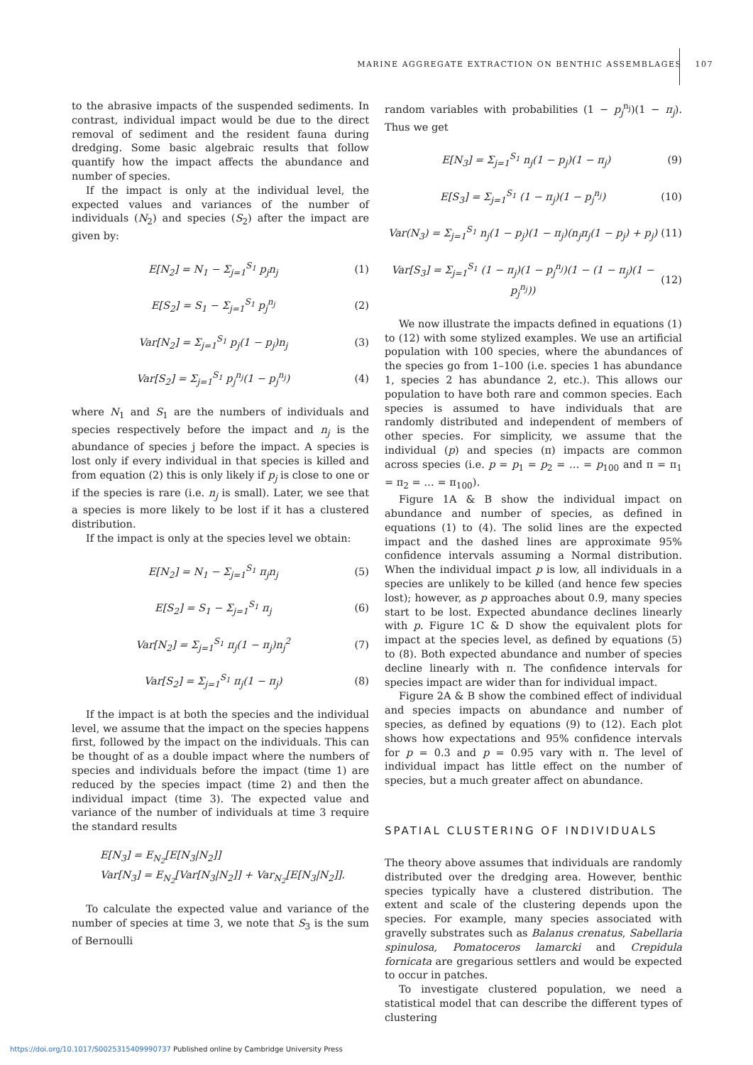MARINE AGGREGATE EXTRACTION ON BENTHIC ASSEMBLAGES 107
to the abrasive impacts of the suspended sediments. In contrast, individual impact would be due to the direct removal of sediment and the resident fauna during dredging. Some basic algebraic results that follow quantify how the impact affects the abundance and number of species.
If the impact is only at the individual level, the expected values and variances of the number of individuals (N<sub>2</sub>) and species (S<sub>2</sub>) after the impact are given by:
E[N<sub>2</sub>] = N<sub>1</sub> − Σ<sub>j=1</sub><sup>S<sub>1</sub></sup> p<sub>j</sub>n<sub>j</sub> (1)
E[S<sub>2</sub>] = S<sub>1</sub> − Σ<sub>j=1</sub><sup>S<sub>1</sub></sup> p<sub>j</sub><sup>n<sub>j</sub></sup> (2)
Var[N<sub>2</sub>] = Σ<sub>j=1</sub><sup>S<sub>1</sub></sup> p<sub>j</sub>(1 − p<sub>j</sub>)n<sub>j</sub> (3)
Var[S<sub>2</sub>] = Σ<sub>j=1</sub><sup>S<sub>1</sub></sup> p<sub>j</sub><sup>n<sub>j</sub></sup>(1 − p<sub>j</sub><sup>n<sub>j</sub></sup>) (4)
where N<sub>1</sub> and S<sub>1</sub> are the numbers of individuals and species respectively before the impact and n<sub>j</sub> is the abundance of species j before the impact. A species is lost only if every individual in that species is killed and from equation (2) this is only likely if p<sub>j</sub> is close to one or if the species is rare (i.e. n<sub>j</sub> is small). Later, we see that a species is more likely to be lost if it has a clustered distribution.
If the impact is only at the species level we obtain:
E[N<sub>2</sub>] = N<sub>1</sub> − Σ<sub>j=1</sub><sup>S<sub>1</sub></sup> π<sub>j</sub>n<sub>j</sub> (5)
E[S<sub>2</sub>] = S<sub>1</sub> − Σ<sub>j=1</sub><sup>S<sub>1</sub></sup> π<sub>j</sub> (6)
Var[N<sub>2</sub>] = Σ<sub>j=1</sub><sup>S<sub>1</sub></sup> π<sub>j</sub>(1 − π<sub>j</sub>)n<sub>j</sub><sup>2</sup> (7)
Var[S<sub>2</sub>] = Σ<sub>j=1</sub><sup>S<sub>1</sub></sup> π<sub>j</sub>(1 − π<sub>j</sub>) (8)
If the impact is at both the species and the individual level, we assume that the impact on the species happens first, followed by the impact on the individuals. This can be thought of as a double impact where the numbers of species and individuals before the impact (time 1) are reduced by the species impact (time 2) and then the individual impact (time 3). The expected value and variance of the number of individuals at time 3 require the standard results
E[N<sub>3</sub>] = E<sub>N<sub>2</sub></sub>[E[N<sub>3</sub>|N<sub>2</sub>]]
Var[N<sub>3</sub>] = E<sub>N<sub>2</sub></sub>[Var[N<sub>3</sub>|N<sub>2</sub>]] + Var<sub>N<sub>2</sub></sub>[E[N<sub>3</sub>|N<sub>2</sub>]].
To calculate the expected value and variance of the number of species at time 3, we note that S<sub>3</sub> is the sum of Bernoulli
random variables with probabilities (1 − p<sub>j</sub><sup>n<sub>j</sub></sup>)(1 − π<sub>j</sub>). Thus we get
E[N<sub>3</sub>] = Σ<sub>j=1</sub><sup>S<sub>1</sub></sup> n<sub>j</sub>(1 − p<sub>j</sub>)(1 − π<sub>j</sub>) (9)
E[S<sub>3</sub>] = Σ<sub>j=1</sub><sup>S<sub>1</sub></sup> (1 − π<sub>j</sub>)(1 − p<sub>j</sub><sup>n<sub>j</sub></sup>) (10)
Var(N<sub>3</sub>) = Σ<sub>j=1</sub><sup>S<sub>1</sub></sup> n<sub>j</sub>(1 − p<sub>j</sub>)(1 − π<sub>j</sub>)(n<sub>j</sub>π<sub>j</sub>(1 − p<sub>j</sub>) + p<sub>j</sub>) (11)
Var[S<sub>3</sub>] = Σ<sub>j=1</sub><sup>S<sub>1</sub></sup> (1 − π<sub>j</sub>)(1 − p<sub>j</sub><sup>n<sub>j</sub></sup>)(1 − (1 − π<sub>j</sub>)(1 − p<sub>j</sub><sup>n<sub>j</sub></sup>)) (12)
We now illustrate the impacts defined in equations (1) to (12) with some stylized examples. We use an artificial population with 100 species, where the abundances of the species go from 1–100 (i.e. species 1 has abundance 1, species 2 has abundance 2, etc.). This allows our population to have both rare and common species. Each species is assumed to have individuals that are randomly distributed and independent of members of other species. For simplicity, we assume that the individual (p) and species (π) impacts are common across species (i.e. p = p<sub>1</sub> = p<sub>2</sub> = … = p<sub>100</sub> and π = π<sub>1</sub> = π<sub>2</sub> = … = π<sub>100</sub>).
Figure 1A & B show the individual impact on abundance and number of species, as defined in equations (1) to (4). The solid lines are the expected impact and the dashed lines are approximate 95% confidence intervals assuming a Normal distribution. When the individual impact p is low, all individuals in a species are unlikely to be killed (and hence few species lost); however, as p approaches about 0.9, many species start to be lost. Expected abundance declines linearly with p. Figure 1C & D show the equivalent plots for impact at the species level, as defined by equations (5) to (8). Both expected abundance and number of species decline linearly with π. The confidence intervals for species impact are wider than for individual impact.
Figure 2A & B show the combined effect of individual and species impacts on abundance and number of species, as defined by equations (9) to (12). Each plot shows how expectations and 95% confidence intervals for p = 0.3 and p = 0.95 vary with π. The level of individual impact has little effect on the number of species, but a much greater affect on abundance.
SPATIAL CLUSTERING OF INDIVIDUALS
The theory above assumes that individuals are randomly distributed over the dredging area. However, benthic species typically have a clustered distribution. The extent and scale of the clustering depends upon the species. For example, many species associated with gravelly substrates such as Balanus crenatus, Sabellaria spinulosa, Pomatoceros lamarcki and Crepidula fornicata are gregarious settlers and would be expected to occur in patches.
To investigate clustered population, we need a statistical model that can describe the different types of clustering
https://doi.org/10.1017/S0025315409990737 Published online by Cambridge University Press